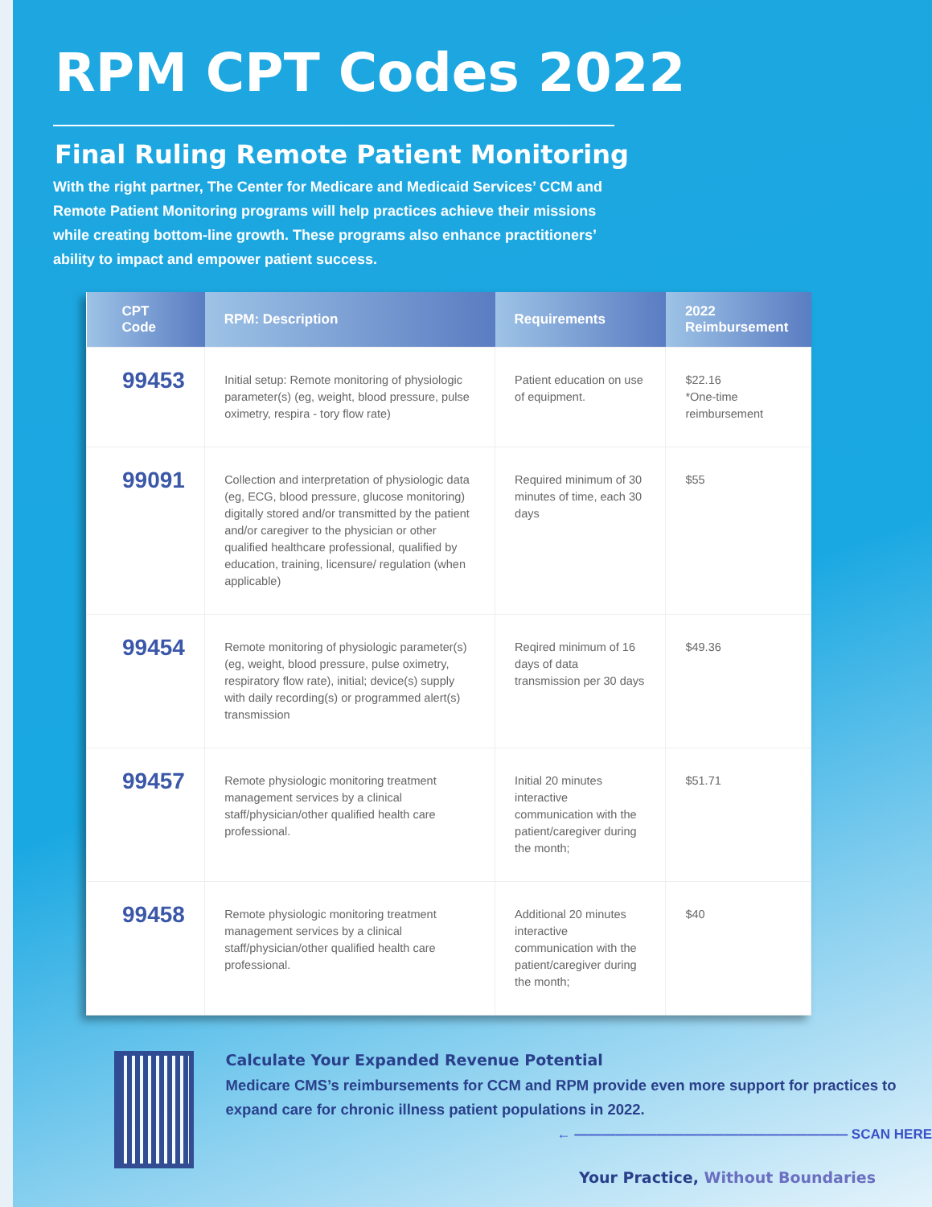RPM CPT Codes 2022
Final Ruling Remote Patient Monitoring
With the right partner, The Center for Medicare and Medicaid Services’ CCM and Remote Patient Monitoring programs will help practices achieve their missions while creating bottom-line growth. These programs also enhance practitioners’ ability to impact and empower patient success.
| CPT Code | RPM: Description | Requirements | 2022 Reimbursement |
| --- | --- | --- | --- |
| 99453 | Initial setup: Remote monitoring of physiologic parameter(s) (eg, weight, blood pressure, pulse oximetry, respira - tory flow rate) | Patient education on use of equipment. | $22.16 *One-time reimbursement |
| 99091 | Collection and interpretation of physiologic data (eg, ECG, blood pressure, glucose monitoring) digitally stored and/or transmitted by the patient and/or caregiver to the physician or other qualified healthcare professional, qualified by education, training, licensure/ regulation (when applicable) | Required minimum of 30 minutes of time, each 30 days | $55 |
| 99454 | Remote monitoring of physiologic parameter(s) (eg, weight, blood pressure, pulse oximetry, respiratory flow rate), initial; device(s) supply with daily recording(s) or programmed alert(s) transmission | Reqired minimum of 16 days of data transmission per 30 days | $49.36 |
| 99457 | Remote physiologic monitoring treatment management services by a clinical staff/physician/other qualified health care professional. | Initial 20 minutes interactive communication with the patient/caregiver during the month; | $51.71 |
| 99458 | Remote physiologic monitoring treatment management services by a clinical staff/physician/other qualified health care professional. | Additional 20 minutes interactive communication with the patient/caregiver during the month; | $40 |
Calculate Your Expanded Revenue Potential
Medicare CMS’s reimbursements for CCM and RPM provide even more support for practices to expand care for chronic illness patient populations in 2022.
← ———————————————————— SCAN HERE
Your Practice, Without Boundaries